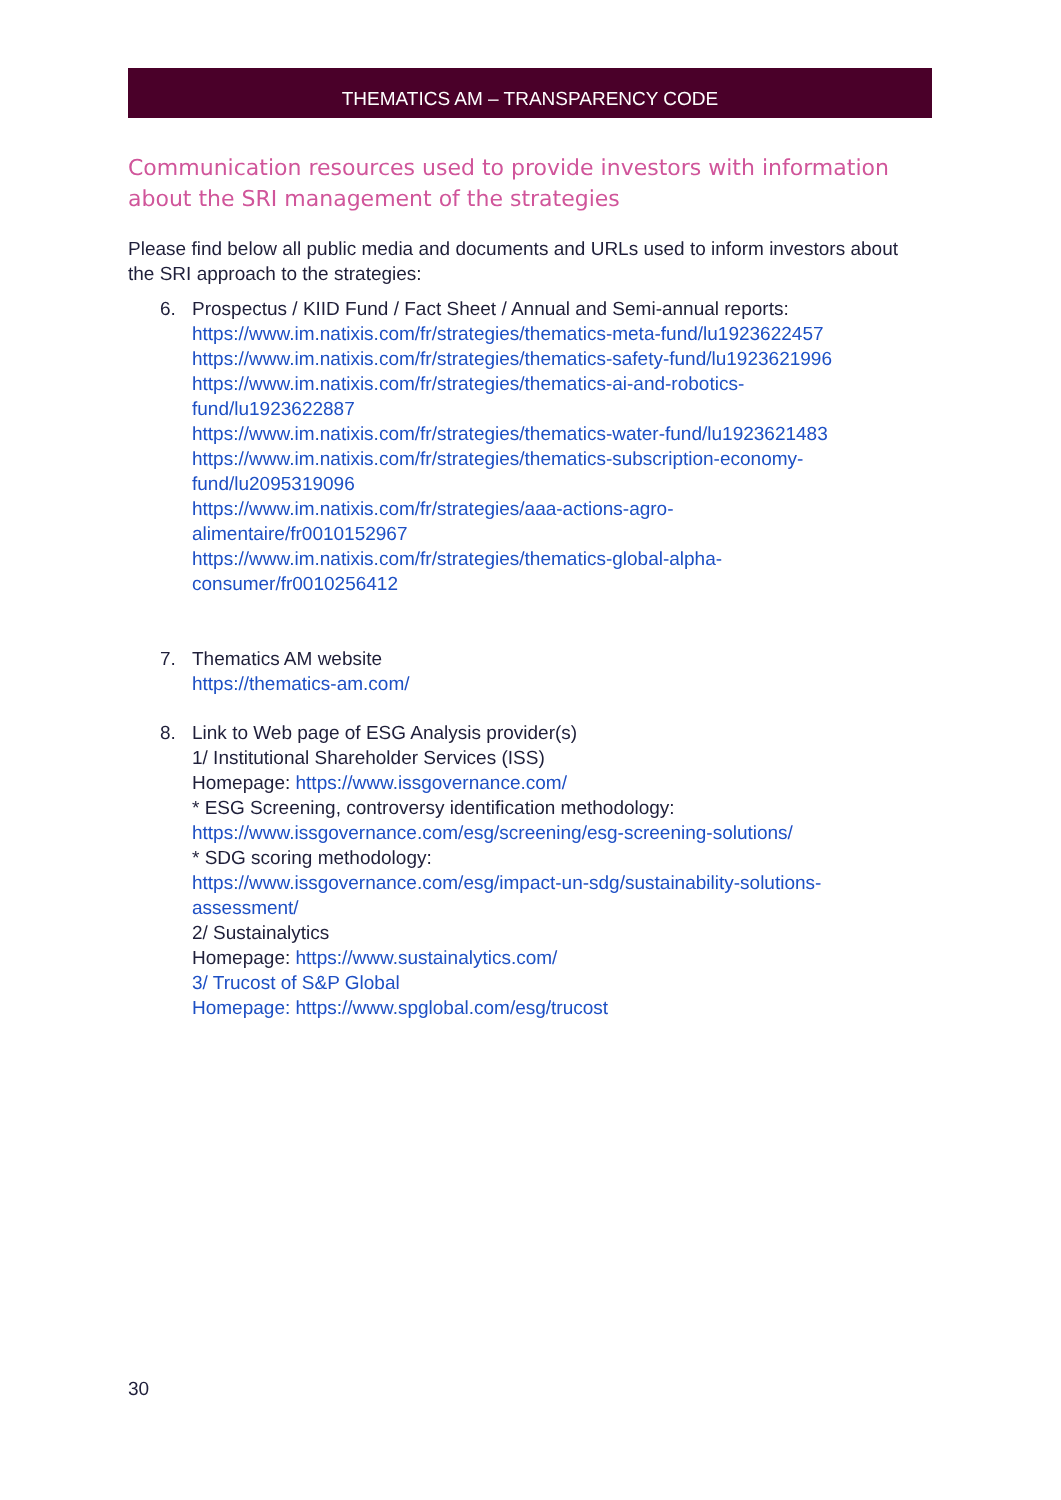THEMATICS AM – TRANSPARENCY CODE
Communication resources used to provide investors with information about the SRI management of the strategies
Please find below all public media and documents and URLs used to inform investors about the SRI approach to the strategies:
6. Prospectus / KIID Fund / Fact Sheet / Annual and Semi-annual reports:
https://www.im.natixis.com/fr/strategies/thematics-meta-fund/lu1923622457
https://www.im.natixis.com/fr/strategies/thematics-safety-fund/lu1923621996
https://www.im.natixis.com/fr/strategies/thematics-ai-and-robotics-
fund/lu1923622887
https://www.im.natixis.com/fr/strategies/thematics-water-fund/lu1923621483
https://www.im.natixis.com/fr/strategies/thematics-subscription-economy-
fund/lu2095319096
https://www.im.natixis.com/fr/strategies/aaa-actions-agro-
alimentaire/fr0010152967
https://www.im.natixis.com/fr/strategies/thematics-global-alpha-
consumer/fr0010256412
7. Thematics AM website
https://thematics-am.com/
8. Link to Web page of ESG Analysis provider(s)
1/ Institutional Shareholder Services (ISS)
Homepage: https://www.issgovernance.com/
* ESG Screening, controversy identification methodology:
https://www.issgovernance.com/esg/screening/esg-screening-solutions/
* SDG scoring methodology:
https://www.issgovernance.com/esg/impact-un-sdg/sustainability-solutions-
assessment/
2/ Sustainalytics
Homepage: https://www.sustainalytics.com/
3/ Trucost of S&P Global
Homepage: https://www.spglobal.com/esg/trucost
30